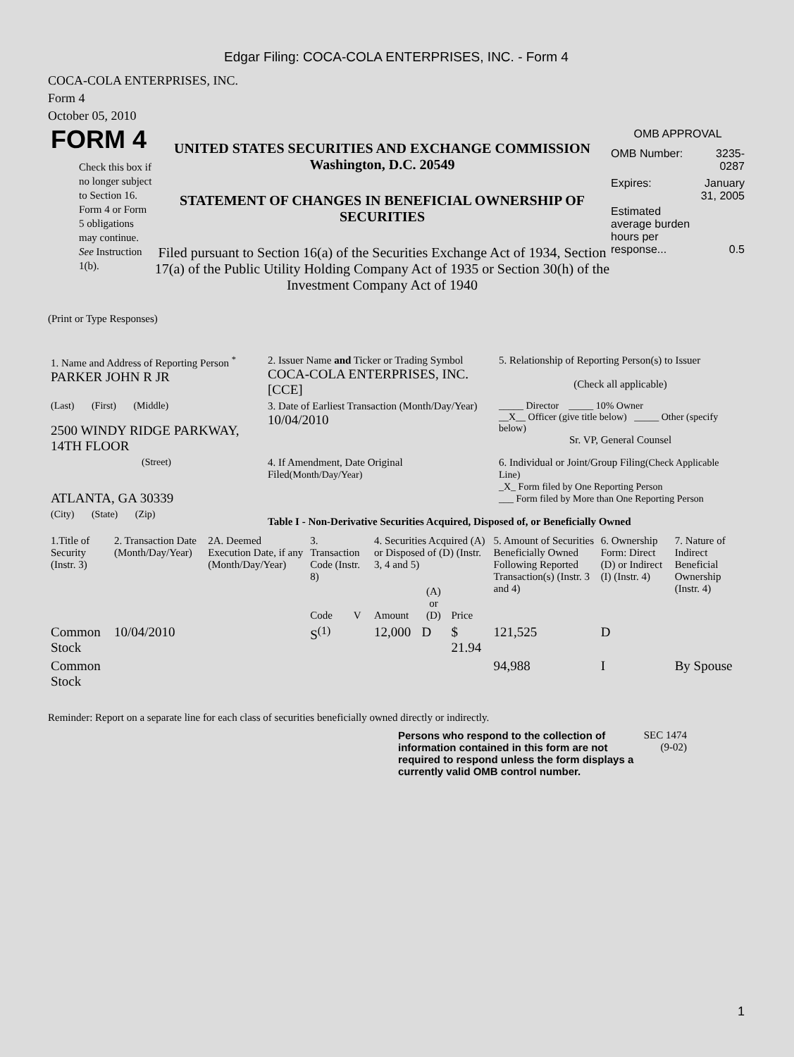Edgar Filing: COCA-COLA ENTERPRISES, INC. - Form 4
COCA-COLA ENTERPRISES, INC.
Form 4
October 05, 2010
FORM 4
Check this box if no longer subject to Section 16. Form 4 or Form 5 obligations may continue. See Instruction 1(b).
UNITED STATES SECURITIES AND EXCHANGE COMMISSION
Washington, D.C. 20549
STATEMENT OF CHANGES IN BENEFICIAL OWNERSHIP OF SECURITIES
Filed pursuant to Section 16(a) of the Securities Exchange Act of 1934, Section 17(a) of the Public Utility Holding Company Act of 1935 or Section 30(h) of the Investment Company Act of 1940
OMB APPROVAL
| OMB Number: | 3235-0287 |
| Expires: | January 31, 2005 |
| Estimated average burden hours per response... | 0.5 |
(Print or Type Responses)
| 1. Name and Address of Reporting Person <sup>*</sup> PARKER JOHN R JR | 2. Issuer Name and Ticker or Trading Symbol COCA-COLA ENTERPRISES, INC. [CCE] | 5. Relationship of Reporting Person(s) to Issuer (Check all applicable) |
| (Last) (First) (Middle) 2500 WINDY RIDGE PARKWAY, 14TH FLOOR | 3. Date of Earliest Transaction (Month/Day/Year) 10/04/2010 | _____ Director _____ 10% Owner __X__ Officer (give title below) _____ Other (specify below) Sr. VP, General Counsel |
| (Street) ATLANTA, GA 30339 | 4. If Amendment, Date Original Filed (Month/Day/Year) | 6. Individual or Joint/Group Filing (Check Applicable Line) _X_ Form filed by One Reporting Person ___ Form filed by More than One Reporting Person |
| (City) (State) (Zip) | Table I - Non-Derivative Securities Acquired, Disposed of, or Beneficially Owned | |
| 1.Title of Security (Instr. 3) | 2. Transaction Date (Month/Day/Year) | 2A. Deemed Execution Date, if any (Month/Day/Year) | 3. Transaction Code (Instr. 8) | | 4. Securities Acquired (A) or Disposed of (D) (Instr. 3, 4 and 5) | | | 5. Amount of Securities Beneficially Owned Following Reported Transaction(s) (Instr. 3 and 4) | 6. Ownership Form: Direct (D) or Indirect (I) (Instr. 4) | 7. Nature of Indirect Beneficial Ownership (Instr. 4) |
| --- | --- | --- | --- | --- | --- | --- | --- | --- | --- | --- |
| | | | Code | V | Amount | (A) or (D) | Price | | | |
| Common Stock | 10/04/2010 | | S<sup>(1)</sup> | | 12,000 | D | $ 21.94 | 121,525 | D | |
| Common Stock | | | | | | | | 94,988 | I | By Spouse |
Reminder: Report on a separate line for each class of securities beneficially owned directly or indirectly.
Persons who respond to the collection of information contained in this form are not required to respond unless the form displays a currently valid OMB control number.
SEC 1474 (9-02)
1